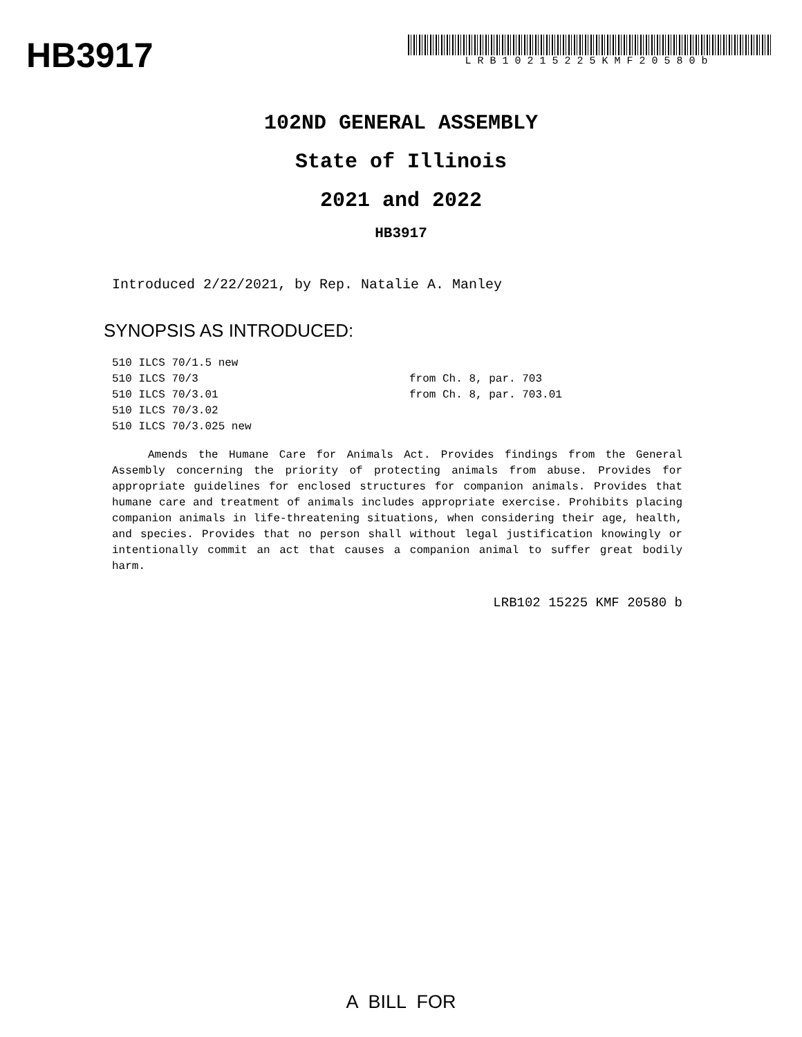HB3917
LRB10215225KMF20580b
102ND GENERAL ASSEMBLY
State of Illinois
2021 and 2022
HB3917
Introduced 2/22/2021, by Rep. Natalie A. Manley
SYNOPSIS AS INTRODUCED:
510 ILCS 70/1.5 new
510 ILCS 70/3 from Ch. 8, par. 703
510 ILCS 70/3.01 from Ch. 8, par. 703.01
510 ILCS 70/3.02
510 ILCS 70/3.025 new
Amends the Humane Care for Animals Act. Provides findings from the General Assembly concerning the priority of protecting animals from abuse. Provides for appropriate guidelines for enclosed structures for companion animals. Provides that humane care and treatment of animals includes appropriate exercise. Prohibits placing companion animals in life-threatening situations, when considering their age, health, and species. Provides that no person shall without legal justification knowingly or intentionally commit an act that causes a companion animal to suffer great bodily harm.
LRB102 15225 KMF 20580 b
A BILL FOR